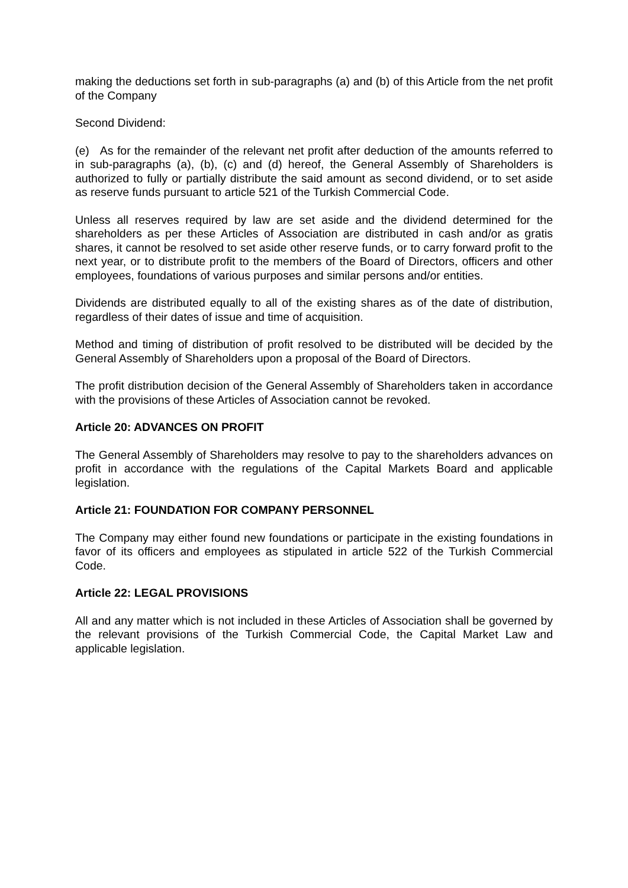making the deductions set forth in sub-paragraphs (a) and (b) of this Article from the net profit of the Company
Second Dividend:
(e) As for the remainder of the relevant net profit after deduction of the amounts referred to in sub-paragraphs (a), (b), (c) and (d) hereof, the General Assembly of Shareholders is authorized to fully or partially distribute the said amount as second dividend, or to set aside as reserve funds pursuant to article 521 of the Turkish Commercial Code.
Unless all reserves required by law are set aside and the dividend determined for the shareholders as per these Articles of Association are distributed in cash and/or as gratis shares, it cannot be resolved to set aside other reserve funds, or to carry forward profit to the next year, or to distribute profit to the members of the Board of Directors, officers and other employees, foundations of various purposes and similar persons and/or entities.
Dividends are distributed equally to all of the existing shares as of the date of distribution, regardless of their dates of issue and time of acquisition.
Method and timing of distribution of profit resolved to be distributed will be decided by the General Assembly of Shareholders upon a proposal of the Board of Directors.
The profit distribution decision of the General Assembly of Shareholders taken in accordance with the provisions of these Articles of Association cannot be revoked.
Article 20: ADVANCES ON PROFIT
The General Assembly of Shareholders may resolve to pay to the shareholders advances on profit in accordance with the regulations of the Capital Markets Board and applicable legislation.
Article 21: FOUNDATION FOR COMPANY PERSONNEL
The Company may either found new foundations or participate in the existing foundations in favor of its officers and employees as stipulated in article 522 of the Turkish Commercial Code.
Article 22: LEGAL PROVISIONS
All and any matter which is not included in these Articles of Association shall be governed by the relevant provisions of the Turkish Commercial Code, the Capital Market Law and applicable legislation.